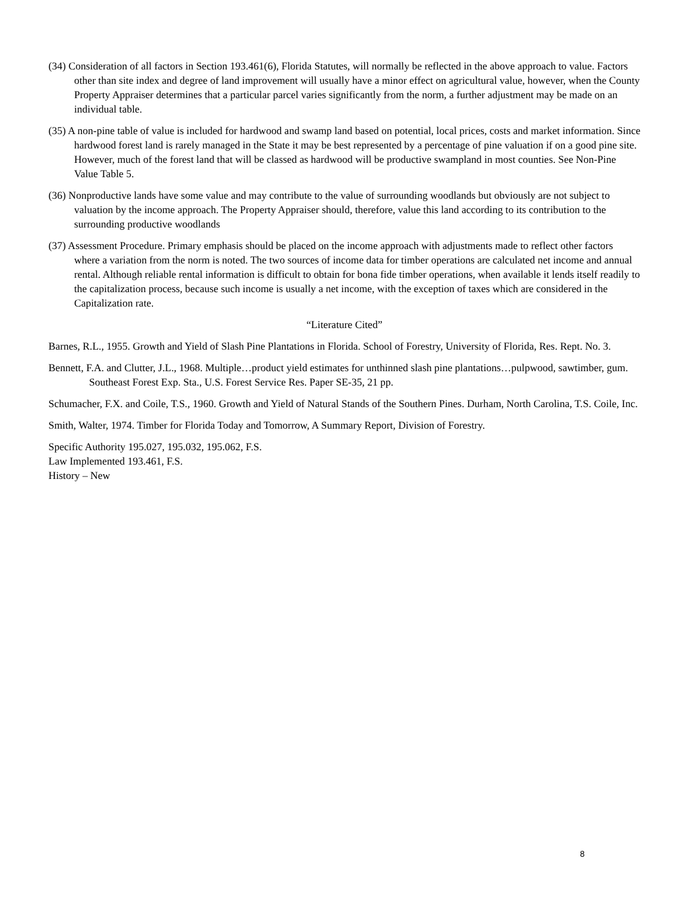(34) Consideration of all factors in Section 193.461(6), Florida Statutes, will normally be reflected in the above approach to value. Factors other than site index and degree of land improvement will usually have a minor effect on agricultural value, however, when the County Property Appraiser determines that a particular parcel varies significantly from the norm, a further adjustment may be made on an individual table.
(35) A non-pine table of value is included for hardwood and swamp land based on potential, local prices, costs and market information. Since hardwood forest land is rarely managed in the State it may be best represented by a percentage of pine valuation if on a good pine site. However, much of the forest land that will be classed as hardwood will be productive swampland in most counties. See Non-Pine Value Table 5.
(36) Nonproductive lands have some value and may contribute to the value of surrounding woodlands but obviously are not subject to valuation by the income approach. The Property Appraiser should, therefore, value this land according to its contribution to the surrounding productive woodlands
(37) Assessment Procedure. Primary emphasis should be placed on the income approach with adjustments made to reflect other factors where a variation from the norm is noted. The two sources of income data for timber operations are calculated net income and annual rental. Although reliable rental information is difficult to obtain for bona fide timber operations, when available it lends itself readily to the capitalization process, because such income is usually a net income, with the exception of taxes which are considered in the Capitalization rate.
“Literature Cited”
Barnes, R.L., 1955. Growth and Yield of Slash Pine Plantations in Florida. School of Forestry, University of Florida, Res. Rept. No. 3.
Bennett, F.A. and Clutter, J.L., 1968. Multiple…product yield estimates for unthinned slash pine plantations…pulpwood, sawtimber, gum. Southeast Forest Exp. Sta., U.S. Forest Service Res. Paper SE-35, 21 pp.
Schumacher, F.X. and Coile, T.S., 1960. Growth and Yield of Natural Stands of the Southern Pines. Durham, North Carolina, T.S. Coile, Inc.
Smith, Walter, 1974. Timber for Florida Today and Tomorrow, A Summary Report, Division of Forestry.
Specific Authority 195.027, 195.032, 195.062, F.S.
Law Implemented 193.461, F.S.
History – New
8